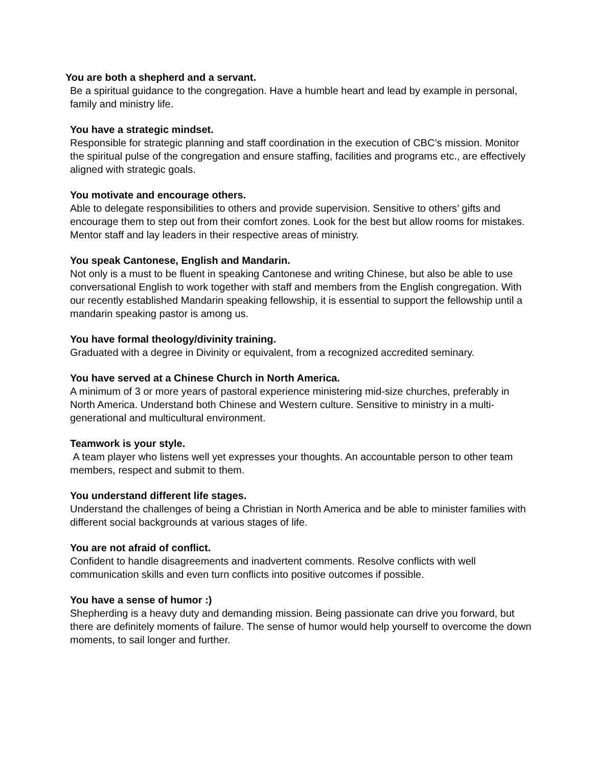You are both a shepherd and a servant.
Be a spiritual guidance to the congregation. Have a humble heart and lead by example in personal, family and ministry life.
You have a strategic mindset.
Responsible for strategic planning and staff coordination in the execution of CBC’s mission. Monitor the spiritual pulse of the congregation and ensure staffing, facilities and programs etc., are effectively aligned with strategic goals.
You motivate and encourage others.
Able to delegate responsibilities to others and provide supervision. Sensitive to others’ gifts and encourage them to step out from their comfort zones. Look for the best but allow rooms for mistakes. Mentor staff and lay leaders in their respective areas of ministry.
You speak Cantonese, English and Mandarin.
Not only is a must to be fluent in speaking Cantonese and writing Chinese, but also be able to use conversational English to work together with staff and members from the English congregation. With our recently established Mandarin speaking fellowship, it is essential to support the fellowship until a mandarin speaking pastor is among us.
You have formal theology/divinity training.
Graduated with a degree in Divinity or equivalent, from a recognized accredited seminary.
You have served at a Chinese Church in North America.
A minimum of 3 or more years of pastoral experience ministering mid-size churches, preferably in North America. Understand both Chinese and Western culture. Sensitive to ministry in a multi-generational and multicultural environment.
Teamwork is your style.
A team player who listens well yet expresses your thoughts. An accountable person to other team members, respect and submit to them.
You understand different life stages.
Understand the challenges of being a Christian in North America and be able to minister families with different social backgrounds at various stages of life.
You are not afraid of conflict.
Confident to handle disagreements and inadvertent comments. Resolve conflicts with well communication skills and even turn conflicts into positive outcomes if possible.
You have a sense of humor :)
Shepherding is a heavy duty and demanding mission. Being passionate can drive you forward, but there are definitely moments of failure. The sense of humor would help yourself to overcome the down moments, to sail longer and further.